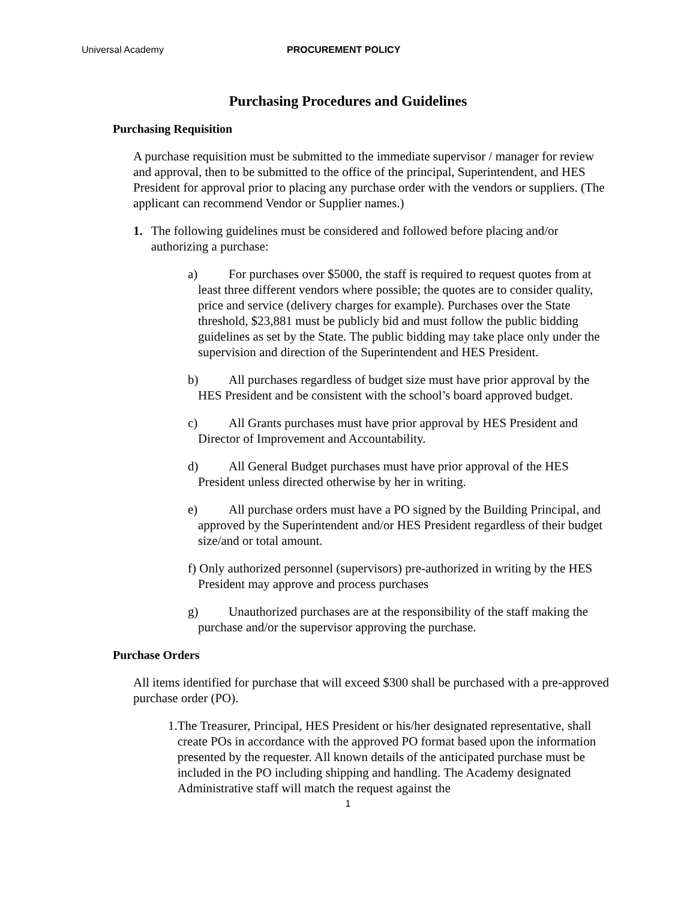Universal Academy PROCUREMENT POLICY
Purchasing Procedures and Guidelines
Purchasing Requisition
A purchase requisition must be submitted to the immediate supervisor / manager for review and approval, then to be submitted to the office of the principal, Superintendent, and HES President for approval prior to placing any purchase order with the vendors or suppliers. (The applicant can recommend Vendor or Supplier names.)
1. The following guidelines must be considered and followed before placing and/or authorizing a purchase:
a) For purchases over $5000, the staff is required to request quotes from at least three different vendors where possible; the quotes are to consider quality, price and service (delivery charges for example). Purchases over the State threshold, $23,881 must be publicly bid and must follow the public bidding guidelines as set by the State. The public bidding may take place only under the supervision and direction of the Superintendent and HES President.
b) All purchases regardless of budget size must have prior approval by the HES President and be consistent with the school’s board approved budget.
c) All Grants purchases must have prior approval by HES President and Director of Improvement and Accountability.
d) All General Budget purchases must have prior approval of the HES President unless directed otherwise by her in writing.
e) All purchase orders must have a PO signed by the Building Principal, and approved by the Superintendent and/or HES President regardless of their budget size/and or total amount.
f) Only authorized personnel (supervisors) pre-authorized in writing by the HES President may approve and process purchases
g) Unauthorized purchases are at the responsibility of the staff making the purchase and/or the supervisor approving the purchase.
Purchase Orders
All items identified for purchase that will exceed $300 shall be purchased with a pre-approved purchase order (PO).
1. The Treasurer, Principal, HES President or his/her designated representative, shall create POs in accordance with the approved PO format based upon the information presented by the requester. All known details of the anticipated purchase must be included in the PO including shipping and handling. The Academy designated Administrative staff will match the request against the
1